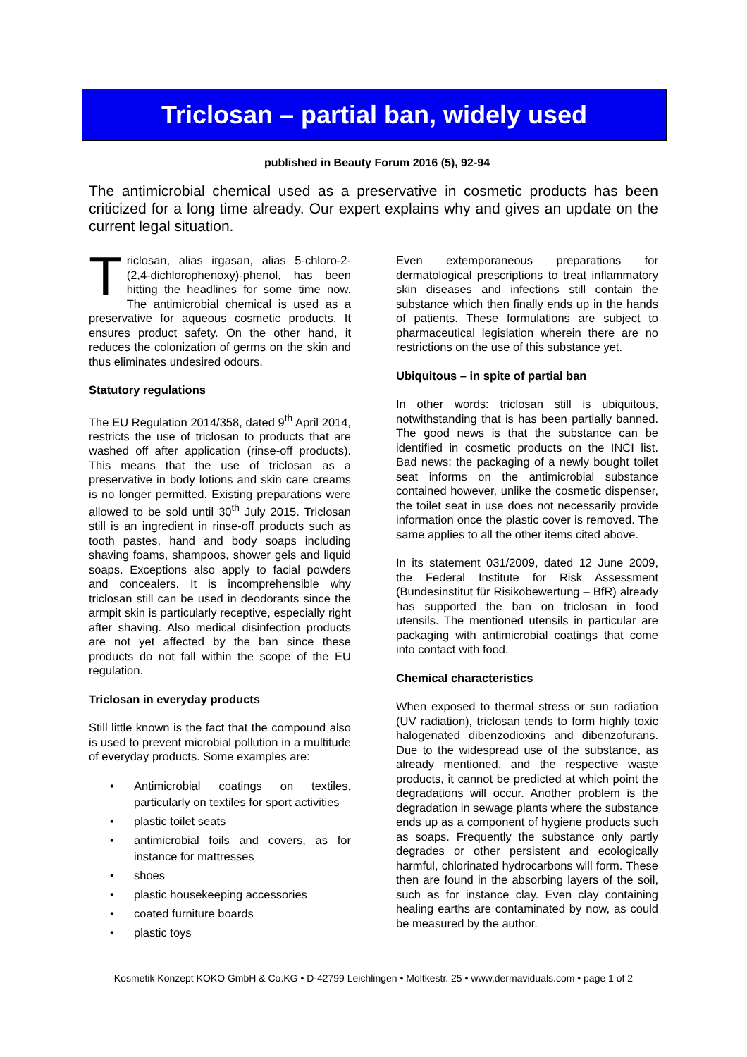Triclosan – partial ban, widely used
published in Beauty Forum 2016 (5), 92-94
The antimicrobial chemical used as a preservative in cosmetic products has been criticized for a long time already. Our expert explains why and gives an update on the current legal situation.
Triclosan, alias irgasan, alias 5-chloro-2-(2,4-dichlorophenoxy)-phenol, has been hitting the headlines for some time now. The antimicrobial chemical is used as a preservative for aqueous cosmetic products. It ensures product safety. On the other hand, it reduces the colonization of germs on the skin and thus eliminates undesired odours.
Statutory regulations
The EU Regulation 2014/358, dated 9<sup>th</sup> April 2014, restricts the use of triclosan to products that are washed off after application (rinse-off products). This means that the use of triclosan as a preservative in body lotions and skin care creams is no longer permitted. Existing preparations were allowed to be sold until 30<sup>th</sup> July 2015. Triclosan still is an ingredient in rinse-off products such as tooth pastes, hand and body soaps including shaving foams, shampoos, shower gels and liquid soaps. Exceptions also apply to facial powders and concealers. It is incomprehensible why triclosan still can be used in deodorants since the armpit skin is particularly receptive, especially right after shaving. Also medical disinfection products are not yet affected by the ban since these products do not fall within the scope of the EU regulation.
Triclosan in everyday products
Still little known is the fact that the compound also is used to prevent microbial pollution in a multitude of everyday products. Some examples are:
• Antimicrobial coatings on textiles, particularly on textiles for sport activities
• plastic toilet seats
• antimicrobial foils and covers, as for instance for mattresses
• shoes
• plastic housekeeping accessories
• coated furniture boards
• plastic toys
Even extemporaneous preparations for dermatological prescriptions to treat inflammatory skin diseases and infections still contain the substance which then finally ends up in the hands of patients. These formulations are subject to pharmaceutical legislation wherein there are no restrictions on the use of this substance yet.
Ubiquitous – in spite of partial ban
In other words: triclosan still is ubiquitous, notwithstanding that is has been partially banned. The good news is that the substance can be identified in cosmetic products on the INCI list. Bad news: the packaging of a newly bought toilet seat informs on the antimicrobial substance contained however, unlike the cosmetic dispenser, the toilet seat in use does not necessarily provide information once the plastic cover is removed. The same applies to all the other items cited above.
In its statement 031/2009, dated 12 June 2009, the Federal Institute for Risk Assessment (Bundesinstitut für Risikobewertung – BfR) already has supported the ban on triclosan in food utensils. The mentioned utensils in particular are packaging with antimicrobial coatings that come into contact with food.
Chemical characteristics
When exposed to thermal stress or sun radiation (UV radiation), triclosan tends to form highly toxic halogenated dibenzodioxins and dibenzofurans. Due to the widespread use of the substance, as already mentioned, and the respective waste products, it cannot be predicted at which point the degradations will occur. Another problem is the degradation in sewage plants where the substance ends up as a component of hygiene products such as soaps. Frequently the substance only partly degrades or other persistent and ecologically harmful, chlorinated hydrocarbons will form. These then are found in the absorbing layers of the soil, such as for instance clay. Even clay containing healing earths are contaminated by now, as could be measured by the author.
Kosmetik Konzept KOKO GmbH & Co.KG • D-42799 Leichlingen • Moltkestr. 25 • www.dermaviduals.com • page 1 of 2